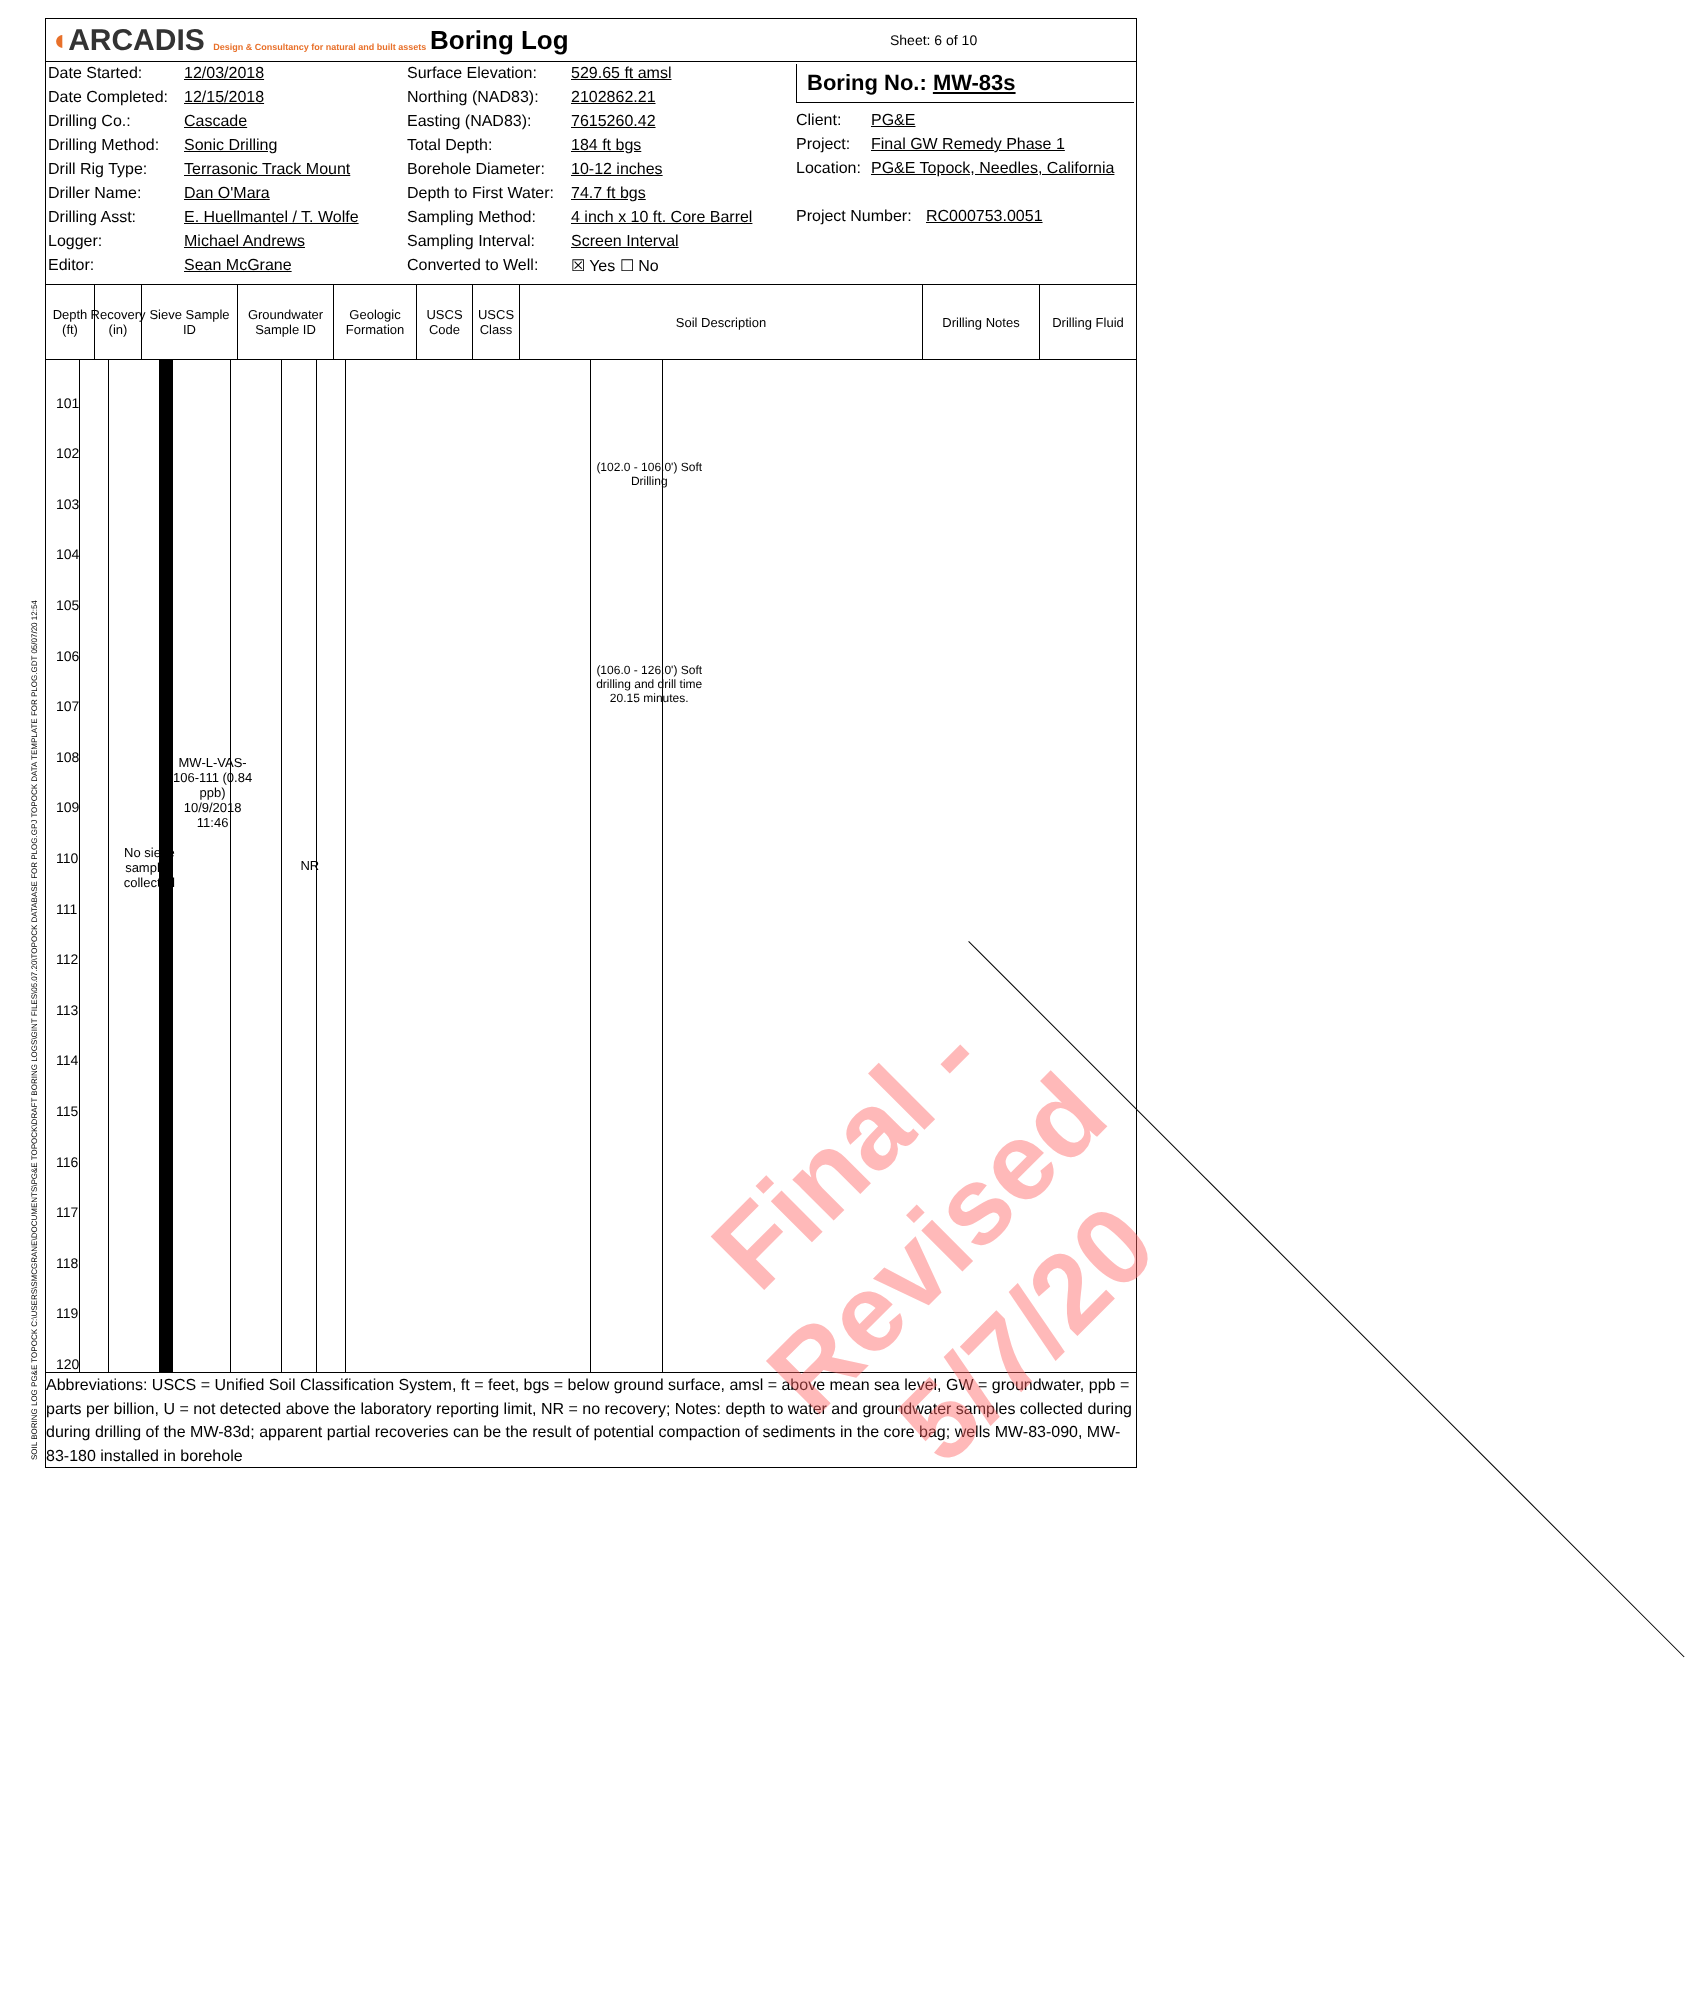◖ARCADIS Design & Consultancy for natural and built assets
Boring Log
Sheet: 6 of 10
Date Started: 12/03/2018
Date Completed: 12/15/2018
Drilling Co.: Cascade
Drilling Method: Sonic Drilling
Drill Rig Type: Terrasonic Track Mount
Driller Name: Dan O'Mara
Drilling Asst: E. Huellmantel / T. Wolfe
Logger: Michael Andrews
Editor: Sean McGrane
Surface Elevation: 529.65 ft amsl
Northing (NAD83): 2102862.21
Easting (NAD83): 7615260.42
Total Depth: 184 ft bgs
Borehole Diameter: 10-12 inches
Depth to First Water: 74.7 ft bgs
Sampling Method: 4 inch x 10 ft. Core Barrel
Sampling Interval: Screen Interval
Converted to Well: ☒ Yes ☐ No
Boring No.: MW-83s
Client: PG&E
Project: Final GW Remedy Phase 1
Location: PG&E Topock, Needles, California
Project Number: RC000753.0051
Depth (ft)
Recovery (in)
Sieve Sample ID
Groundwater Sample ID
Geologic Formation
USCS Code
USCS Class
Soil Description Drilling Notes Drilling Fluid
101
102
103
104
105
106
107
108
109
110
111
112
113
114
115
116
117
118
119
120
No sieve samples collected
MW-L-VAS-106-111 (0.84 ppb) 10/9/2018 11:46
NR
(102.0 - 106.0') Soft Drilling
(106.0 - 126.0') Soft drilling and drill time 20.15 minutes.
Final - Revised
5/7/20
Abbreviations: USCS = Unified Soil Classification System, ft = feet, bgs = below ground surface, amsl = above mean sea level, GW = groundwater, ppb = parts per billion, U = not detected above the laboratory reporting limit, NR = no recovery; Notes: depth to water and groundwater samples collected during during drilling of the MW-83d; apparent partial recoveries can be the result of potential compaction of sediments in the core bag; wells MW-83-090, MW-83-180 installed in borehole
SOIL BORING LOG PG&E TOPOCK C:\USERS\SMCGRANE\DOCUMENTS\PG&E TOPOCK\DRAFT BORING LOGS\GINT FILES\05.07.20\TOPOCK DATABASE FOR PLOG.GPJ TOPOCK DATA TEMPLATE FOR PLOG.GDT 05/07/20 12:54